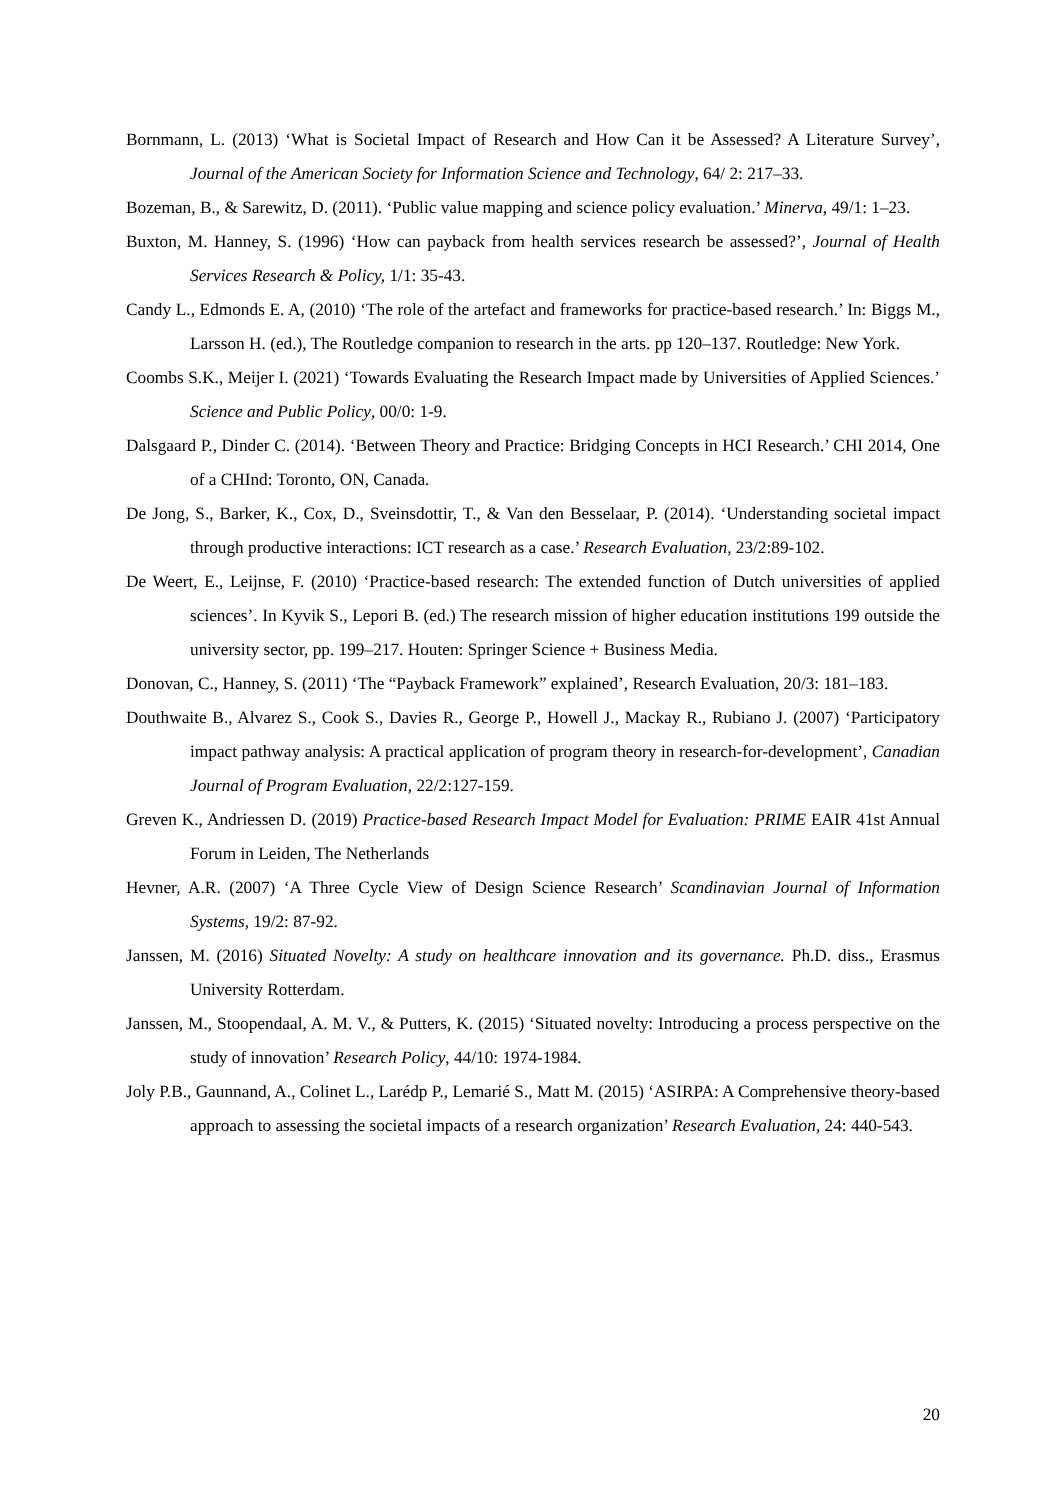Bornmann, L. (2013) ‘What is Societal Impact of Research and How Can it be Assessed? A Literature Survey’, Journal of the American Society for Information Science and Technology, 64/ 2: 217–33.
Bozeman, B., & Sarewitz, D. (2011). ‘Public value mapping and science policy evaluation.’ Minerva, 49/1: 1–23.
Buxton, M. Hanney, S. (1996) ‘How can payback from health services research be assessed?’, Journal of Health Services Research & Policy, 1/1: 35-43.
Candy L., Edmonds E. A, (2010) ‘The role of the artefact and frameworks for practice-based research.’ In: Biggs M., Larsson H. (ed.), The Routledge companion to research in the arts. pp 120–137. Routledge: New York.
Coombs S.K., Meijer I. (2021) ‘Towards Evaluating the Research Impact made by Universities of Applied Sciences.’ Science and Public Policy, 00/0: 1-9.
Dalsgaard P., Dinder C. (2014). ‘Between Theory and Practice: Bridging Concepts in HCI Research.’ CHI 2014, One of a CHInd: Toronto, ON, Canada.
De Jong, S., Barker, K., Cox, D., Sveinsdottir, T., & Van den Besselaar, P. (2014). ‘Understanding societal impact through productive interactions: ICT research as a case.’ Research Evaluation, 23/2:89-102.
De Weert, E., Leijnse, F. (2010) ‘Practice-based research: The extended function of Dutch universities of applied sciences’. In Kyvik S., Lepori B. (ed.) The research mission of higher education institutions 199 outside the university sector, pp. 199–217. Houten: Springer Science + Business Media.
Donovan, C., Hanney, S. (2011) ‘The “Payback Framework” explained’, Research Evaluation, 20/3: 181–183.
Douthwaite B., Alvarez S., Cook S., Davies R., George P., Howell J., Mackay R., Rubiano J. (2007) ‘Participatory impact pathway analysis: A practical application of program theory in research-for-development’, Canadian Journal of Program Evaluation, 22/2:127-159.
Greven K., Andriessen D. (2019) Practice-based Research Impact Model for Evaluation: PRIME EAIR 41st Annual Forum in Leiden, The Netherlands
Hevner, A.R. (2007) ‘A Three Cycle View of Design Science Research’ Scandinavian Journal of Information Systems, 19/2: 87-92.
Janssen, M. (2016) Situated Novelty: A study on healthcare innovation and its governance. Ph.D. diss., Erasmus University Rotterdam.
Janssen, M., Stoopendaal, A. M. V., & Putters, K. (2015) ‘Situated novelty: Introducing a process perspective on the study of innovation’ Research Policy, 44/10: 1974-1984.
Joly P.B., Gaunnand, A., Colinet L., Larédp P., Lemarié S., Matt M. (2015) ‘ASIRPA: A Comprehensive theory-based approach to assessing the societal impacts of a research organization’ Research Evaluation, 24: 440-543.
20